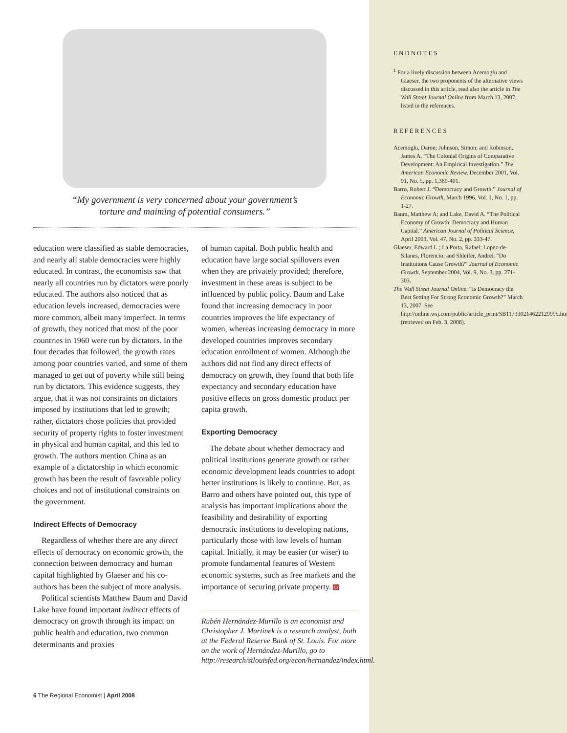“My government is very concerned about your government’s
torture and maiming of potential consumers.”
education were classified as stable democracies, and nearly all stable democracies were highly educated. In contrast, the economists saw that nearly all countries run by dictators were poorly educated. The authors also noticed that as education levels increased, democracies were more common, albeit many imperfect. In terms of growth, they noticed that most of the poor countries in 1960 were run by dictators. In the four decades that followed, the growth rates among poor countries varied, and some of them managed to get out of poverty while still being run by dictators. This evidence suggests, they argue, that it was not constraints on dictators imposed by institutions that led to growth; rather, dictators chose policies that provided security of property rights to foster investment in physical and human capital, and this led to growth. The authors mention China as an example of a dictatorship in which economic growth has been the result of favorable policy choices and not of institutional constraints on the government.
Indirect Effects of Democracy
Regardless of whether there are any direct effects of democracy on economic growth, the connection between democracy and human capital highlighted by Glaeser and his co-authors has been the subject of more analysis.
Political scientists Matthew Baum and David Lake have found important indirect effects of democracy on growth through its impact on public health and education, two common determinants and proxies
of human capital. Both public health and education have large social spillovers even when they are privately provided; therefore, investment in these areas is subject to be influenced by public policy. Baum and Lake found that increasing democracy in poor countries improves the life expectancy of women, whereas increasing democracy in more developed countries improves secondary education enrollment of women. Although the authors did not find any direct effects of democracy on growth, they found that both life expectancy and secondary education have positive effects on gross domestic product per capita growth.
Exporting Democracy
The debate about whether democracy and political institutions generate growth or rather economic development leads countries to adopt better institutions is likely to continue. But, as Barro and others have pointed out, this type of analysis has important implications about the feasibility and desirability of exporting democratic institutions to developing nations, particularly those with low levels of human capital. Initially, it may be easier (or wiser) to promote fundamental features of Western economic systems, such as free markets and the importance of securing private property. Ω
Rubén Hernández-Murillo is an economist and Christopher J. Martinek is a research analyst, both at the Federal Reserve Bank of St. Louis. For more on the work of Hernández-Murillo, go to http://research/stlouisfed.org/econ/hernandez/index.html.
6 The Regional Economist | April 2008
ENDNOTES
<sup>1</sup> For a lively discussion between Acemoglu and Glaeser, the two proponents of the alternative views discussed in this article, read also the article in The Wall Street Journal Online from March 13, 2007, listed in the references.
REFERENCES
Acemoglu, Daron; Johnson, Simon; and Robinson, James A. “The Colonial Origins of Comparative Development: An Empirical Investigation.” The American Economic Review, December 2001, Vol. 91, No. 5, pp. 1,369-401.
Barro, Robert J. “Democracy and Growth.” Journal of Economic Growth, March 1996, Vol. 1, No. 1, pp. 1-27.
Baum, Matthew A; and Lake, David A. “The Political Economy of Growth: Democracy and Human Capital.” American Journal of Political Science, April 2003, Vol. 47, No. 2, pp. 333-47.
Glaeser, Edward L.; La Porta, Rafael; Lopez-de-Silanes, Florencio; and Shleifer, Andrei. “Do Institutions Cause Growth?” Journal of Economic Growth, September 2004, Vol. 9, No. 3, pp. 271-303.
The Wall Street Journal Online. “Is Democracy the Best Setting For Strong Economic Growth?” March 13, 2007. See http://online.wsj.com/public/article_print/SB117330214622129995.html (retrieved on Feb. 3, 2008).